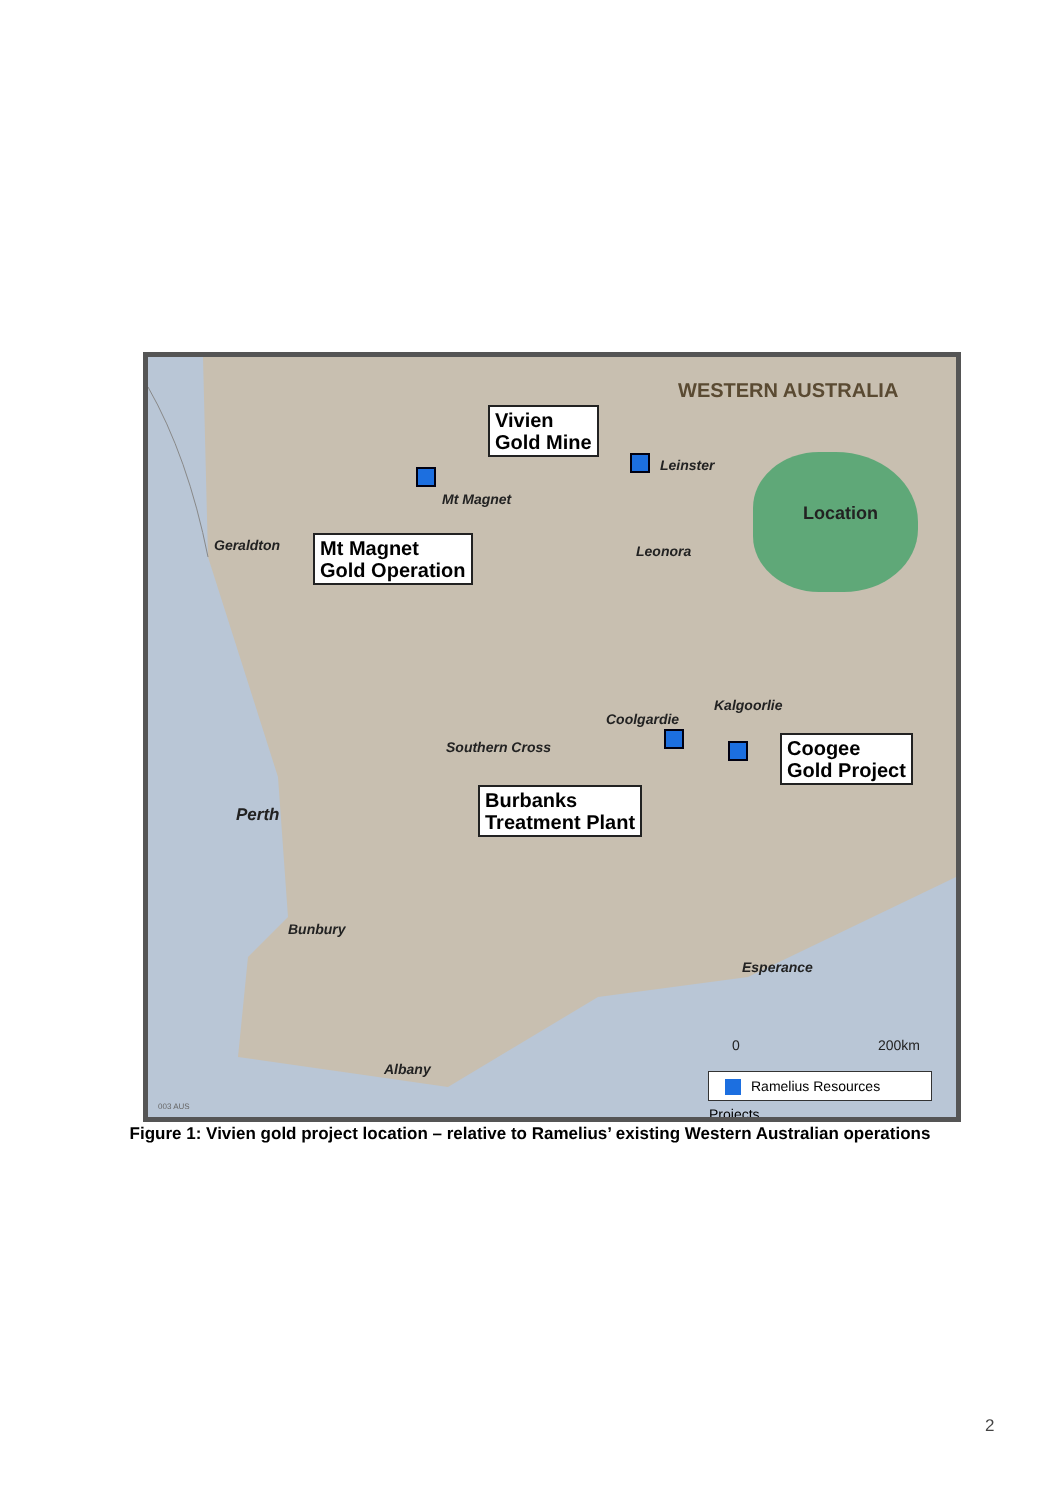WESTERN AUSTRALIA
Vivien
Gold Mine
Leinster
Mt Magnet
Location
Geraldton
Mt Magnet
Gold Operation
Leonora
Kalgoorlie
Coolgardie
Southern Cross
Coogee
Gold Project
Burbanks
Treatment Plant
Perth
Bunbury
Esperance
0 200km
Albany
Ramelius Resources Projects
003 AUS
Figure 1: Vivien gold project location – relative to Ramelius’ existing Western Australian operations
2